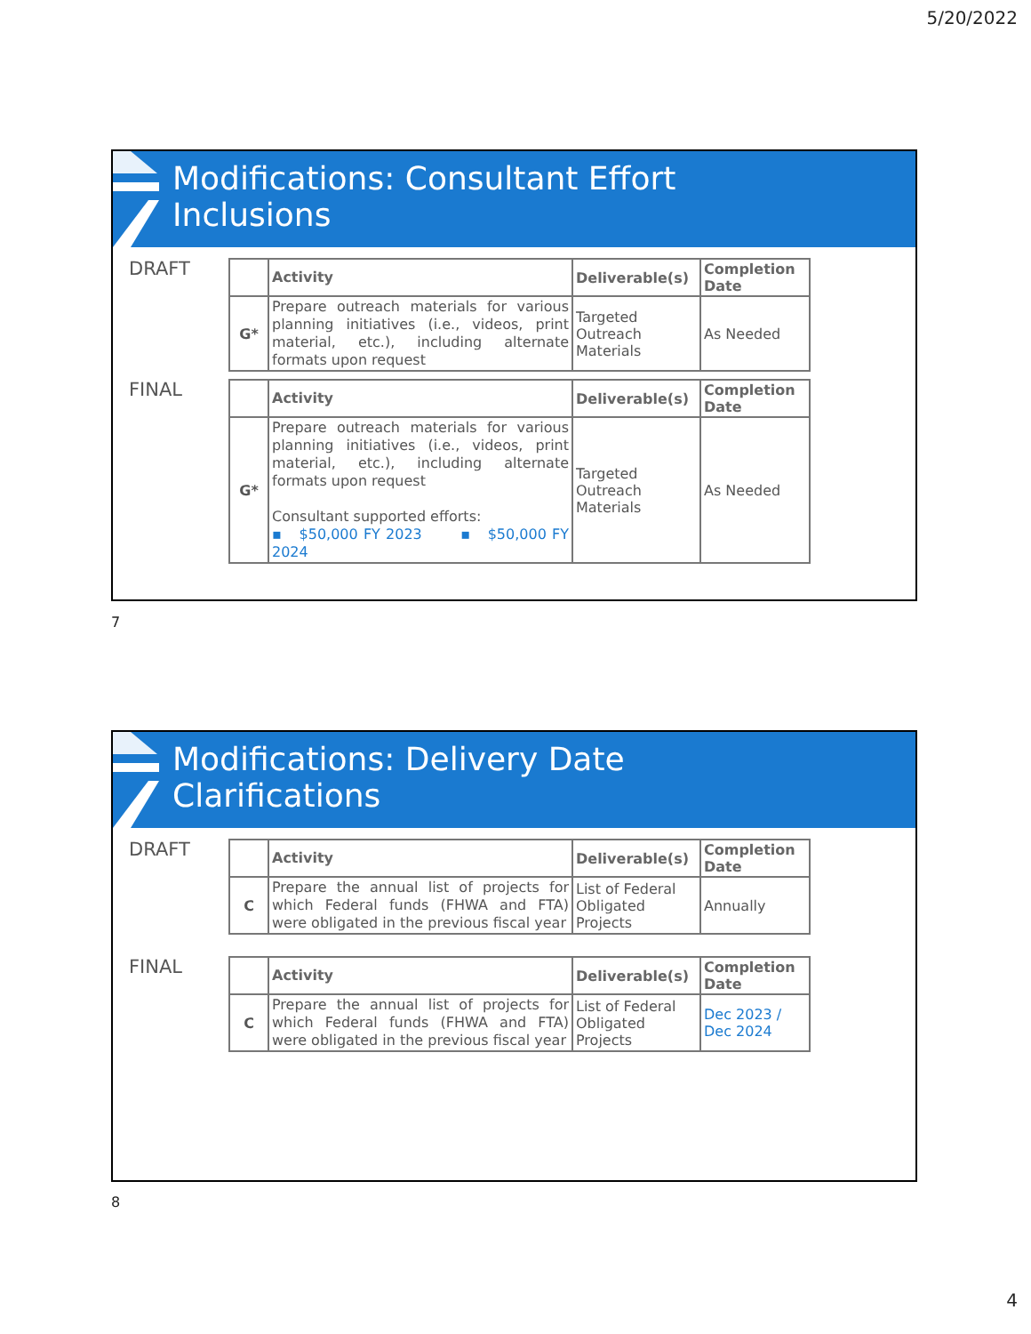5/20/2022
Modifications: Consultant Effort
Inclusions
DRAFT
| | Activity | Deliverable(s) | Completion Date |
| --- | --- | --- | --- |
| G* | Prepare outreach materials for various planning initiatives (i.e., videos, print material, etc.), including alternate formats upon request | Targeted Outreach Materials | As Needed |
FINAL
| | Activity | Deliverable(s) | Completion Date |
| --- | --- | --- | --- |
| G* | Prepare outreach materials for various planning initiatives (i.e., videos, print material, etc.), including alternate formats upon request Consultant supported efforts: ▪ $50,000 FY 2023 ▪ $50,000 FY 2024 | Targeted Outreach Materials | As Needed |
7
Modifications: Delivery Date
Clarifications
DRAFT
| | Activity | Deliverable(s) | Completion Date |
| --- | --- | --- | --- |
| C | Prepare the annual list of projects for which Federal funds (FHWA and FTA) were obligated in the previous fiscal year | List of Federal Obligated Projects | Annually |
FINAL
| | Activity | Deliverable(s) | Completion Date |
| --- | --- | --- | --- |
| C | Prepare the annual list of projects for which Federal funds (FHWA and FTA) were obligated in the previous fiscal year | List of Federal Obligated Projects | Dec 2023 / Dec 2024 |
8
4